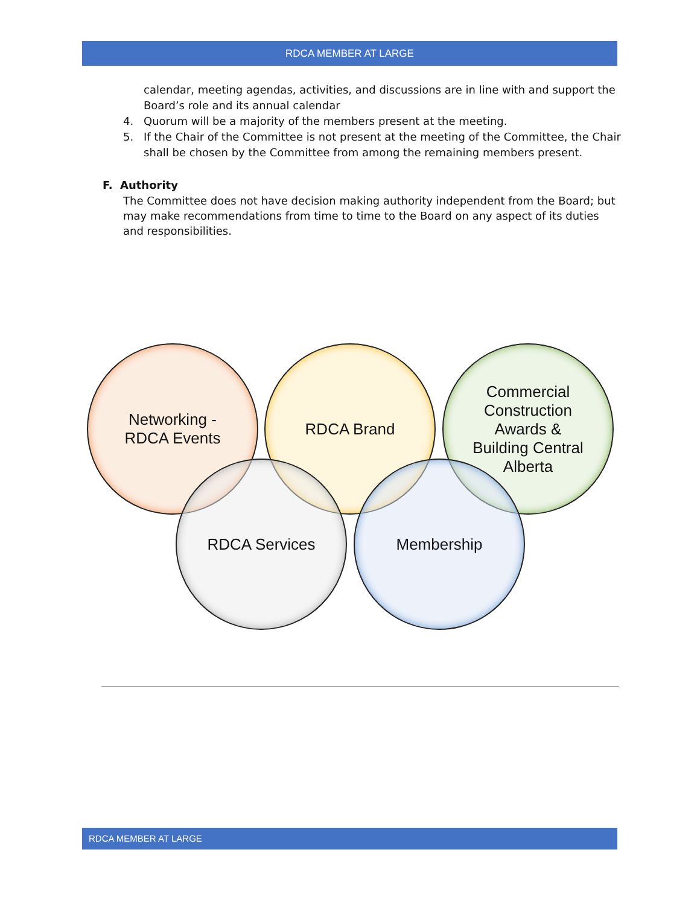RDCA MEMBER AT LARGE
calendar, meeting agendas, activities, and discussions are in line with and support the Board’s role and its annual calendar
4. Quorum will be a majority of the members present at the meeting.
5. If the Chair of the Committee is not present at the meeting of the Committee, the Chair shall be chosen by the Committee from among the remaining members present.
F. Authority
The Committee does not have decision making authority independent from the Board; but may make recommendations from time to time to the Board on any aspect of its duties and responsibilities.
Networking -
RDCA Events
RDCA Brand
Commercial
Construction
Awards &
Building Central
Alberta
RDCA Services Membership
RDCA MEMBER AT LARGE